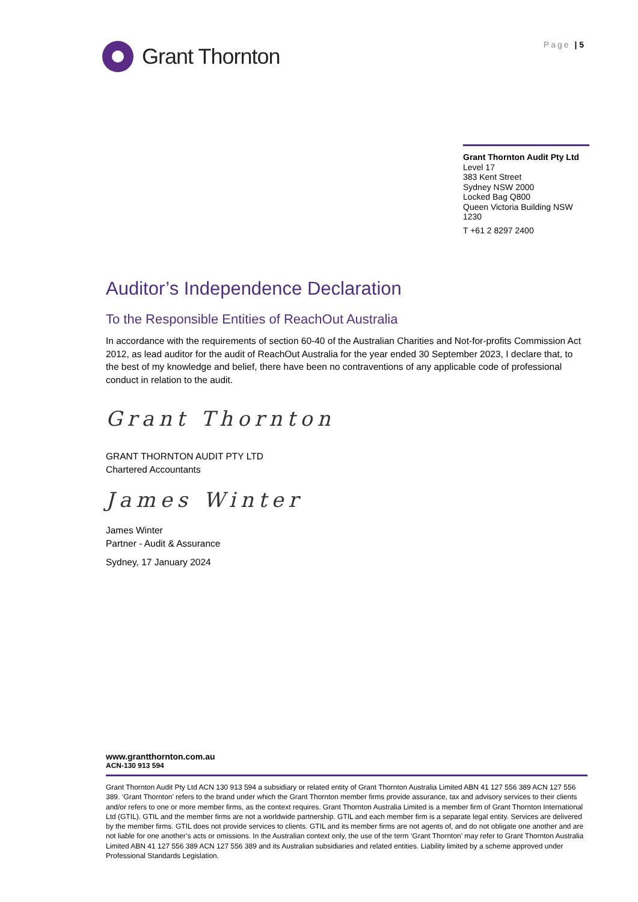Grant Thornton Page | 5
Grant Thornton Audit Pty Ltd
Level 17
383 Kent Street
Sydney NSW 2000
Locked Bag Q800
Queen Victoria Building NSW 1230
T +61 2 8297 2400
Auditor’s Independence Declaration
To the Responsible Entities of ReachOut Australia
In accordance with the requirements of section 60-40 of the Australian Charities and Not-for-profits Commission Act 2012, as lead auditor for the audit of ReachOut Australia for the year ended 30 September 2023, I declare that, to the best of my knowledge and belief, there have been no contraventions of any applicable code of professional conduct in relation to the audit.
Grant Thornton
GRANT THORNTON AUDIT PTY LTD
Chartered Accountants
James Winter
James Winter
Partner - Audit & Assurance
Sydney, 17 January 2024
www.grantthornton.com.au
ACN-130 913 594
Grant Thornton Audit Pty Ltd ACN 130 913 594 a subsidiary or related entity of Grant Thornton Australia Limited ABN 41 127 556 389 ACN 127 556 389. ‘Grant Thornton’ refers to the brand under which the Grant Thornton member firms provide assurance, tax and advisory services to their clients and/or refers to one or more member firms, as the context requires. Grant Thornton Australia Limited is a member firm of Grant Thornton International Ltd (GTIL). GTIL and the member firms are not a worldwide partnership. GTIL and each member firm is a separate legal entity. Services are delivered by the member firms. GTIL does not provide services to clients. GTIL and its member firms are not agents of, and do not obligate one another and are not liable for one another’s acts or omissions. In the Australian context only, the use of the term ‘Grant Thornton’ may refer to Grant Thornton Australia Limited ABN 41 127 556 389 ACN 127 556 389 and its Australian subsidiaries and related entities. Liability limited by a scheme approved under Professional Standards Legislation.